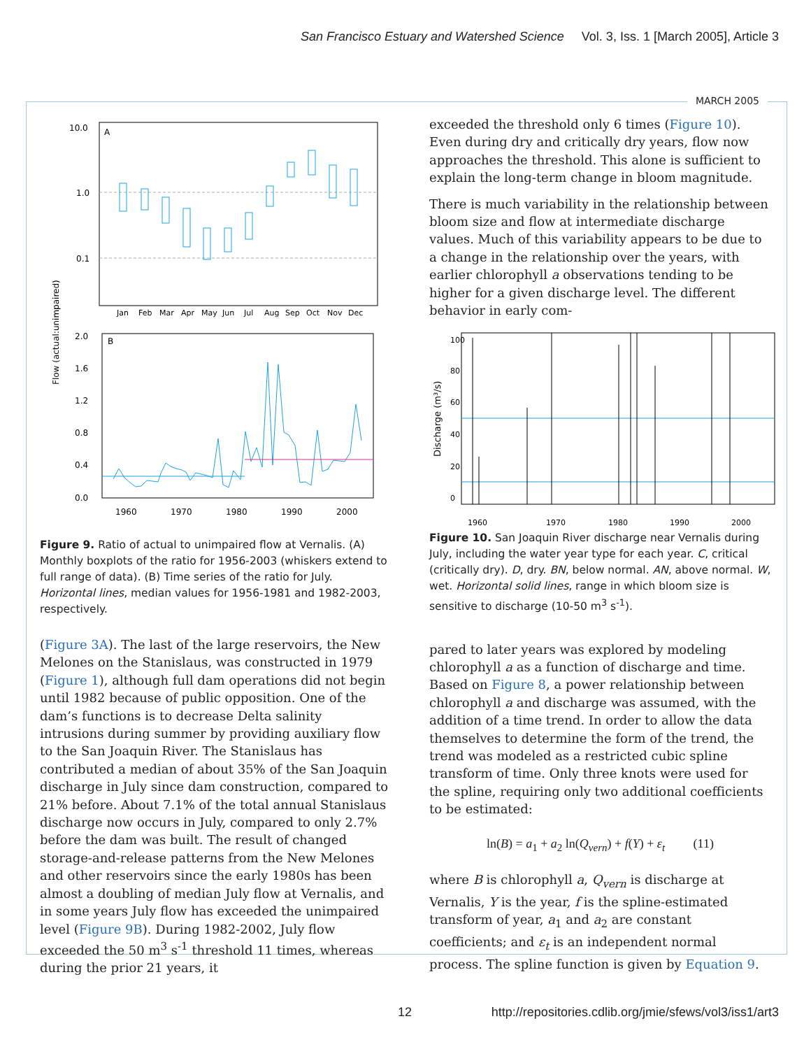San Francisco Estuary and Watershed Science Vol. 3, Iss. 1 [March 2005], Article 3
MARCH 2005
10.0
1.0
0.1
A
Jan
Feb
Mar
Apr
May
Jun
Jul
Aug
Sep
Oct
Nov
Dec
Flow (actual:unimpaired)
2.0
1.6
1.2
0.8
0.4
0.0
B
1960
1970
1980
1990
2000
Figure 9. Ratio of actual to unimpaired flow at Vernalis. (A) Monthly boxplots of the ratio for 1956-2003 (whiskers extend to full range of data). (B) Time series of the ratio for July. Horizontal lines, median values for 1956-1981 and 1982-2003, respectively.
(Figure 3A). The last of the large reservoirs, the New Melones on the Stanislaus, was constructed in 1979 (Figure 1), although full dam operations did not begin until 1982 because of public opposition. One of the dam’s functions is to decrease Delta salinity intrusions during summer by providing auxiliary flow to the San Joaquin River. The Stanislaus has contributed a median of about 35% of the San Joaquin discharge in July since dam construction, compared to 21% before. About 7.1% of the total annual Stanislaus discharge now occurs in July, compared to only 2.7% before the dam was built. The result of changed storage-and-release patterns from the New Melones and other reservoirs since the early 1980s has been almost a doubling of median July flow at Vernalis, and in some years July flow has exceeded the unimpaired level (Figure 9B). During 1982-2002, July flow exceeded the 50 m<sup>3</sup> s<sup>-1</sup> threshold 11 times, whereas during the prior 21 years, it
exceeded the threshold only 6 times (Figure 10). Even during dry and critically dry years, flow now approaches the threshold. This alone is sufficient to explain the long-term change in bloom magnitude.
There is much variability in the relationship between bloom size and flow at intermediate discharge values. Much of this variability appears to be due to a change in the relationship over the years, with earlier chlorophyll a observations tending to be higher for a given discharge level. The different behavior in early com-
1960
1970
1980
1990
2000
0
20
40
60
80
100
Discharge (m³/s)
Figure 10. San Joaquin River discharge near Vernalis during July, including the water year type for each year. C, critical (critically dry). D, dry. BN, below normal. AN, above normal. W, wet. Horizontal solid lines, range in which bloom size is sensitive to discharge (10-50 m<sup>3</sup> s<sup>-1</sup>).
pared to later years was explored by modeling chlorophyll a as a function of discharge and time. Based on Figure 8, a power relationship between chlorophyll a and discharge was assumed, with the addition of a time trend. In order to allow the data themselves to determine the form of the trend, the trend was modeled as a restricted cubic spline transform of time. Only three knots were used for the spline, requiring only two additional coefficients to be estimated:
ln(B) = a<sub>1</sub> + a<sub>2</sub> ln(Q<sub>vern</sub>) + f(Y) + ε<sub>t</sub> (11)
where B is chlorophyll a, Q<sub>vern</sub> is discharge at Vernalis, Y is the year, f is the spline-estimated transform of year, a<sub>1</sub> and a<sub>2</sub> are constant coefficients; and ε<sub>t</sub> is an independent normal process. The spline function is given by Equation 9.
12
http://repositories.cdlib.org/jmie/sfews/vol3/iss1/art3